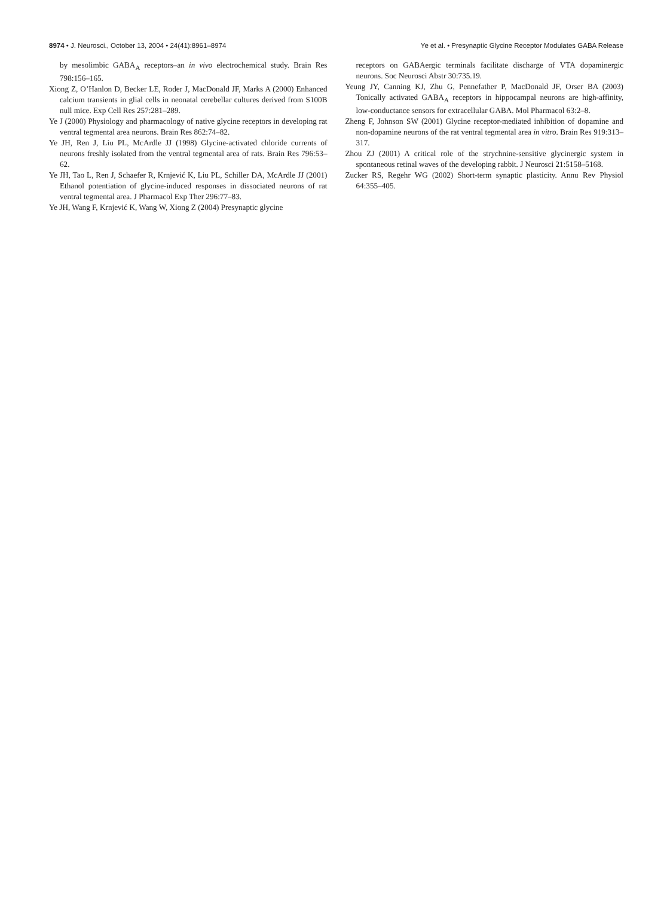8974 • J. Neurosci., October 13, 2004 • 24(41):8961–8974
Ye et al. • Presynaptic Glycine Receptor Modulates GABA Release
by mesolimbic GABA<sub>A</sub> receptors–an in vivo electrochemical study. Brain Res 798:156–165.
Xiong Z, O’Hanlon D, Becker LE, Roder J, MacDonald JF, Marks A (2000) Enhanced calcium transients in glial cells in neonatal cerebellar cultures derived from S100B null mice. Exp Cell Res 257:281–289.
Ye J (2000) Physiology and pharmacology of native glycine receptors in developing rat ventral tegmental area neurons. Brain Res 862:74–82.
Ye JH, Ren J, Liu PL, McArdle JJ (1998) Glycine-activated chloride currents of neurons freshly isolated from the ventral tegmental area of rats. Brain Res 796:53–62.
Ye JH, Tao L, Ren J, Schaefer R, Krnjević K, Liu PL, Schiller DA, McArdle JJ (2001) Ethanol potentiation of glycine-induced responses in dissociated neurons of rat ventral tegmental area. J Pharmacol Exp Ther 296:77–83.
Ye JH, Wang F, Krnjević K, Wang W, Xiong Z (2004) Presynaptic glycine
receptors on GABAergic terminals facilitate discharge of VTA dopaminergic neurons. Soc Neurosci Abstr 30:735.19.
Yeung JY, Canning KJ, Zhu G, Pennefather P, MacDonald JF, Orser BA (2003) Tonically activated GABA<sub>A</sub> receptors in hippocampal neurons are high-affinity, low-conductance sensors for extracellular GABA. Mol Pharmacol 63:2–8.
Zheng F, Johnson SW (2001) Glycine receptor-mediated inhibition of dopamine and non-dopamine neurons of the rat ventral tegmental area in vitro. Brain Res 919:313–317.
Zhou ZJ (2001) A critical role of the strychnine-sensitive glycinergic system in spontaneous retinal waves of the developing rabbit. J Neurosci 21:5158–5168.
Zucker RS, Regehr WG (2002) Short-term synaptic plasticity. Annu Rev Physiol 64:355–405.